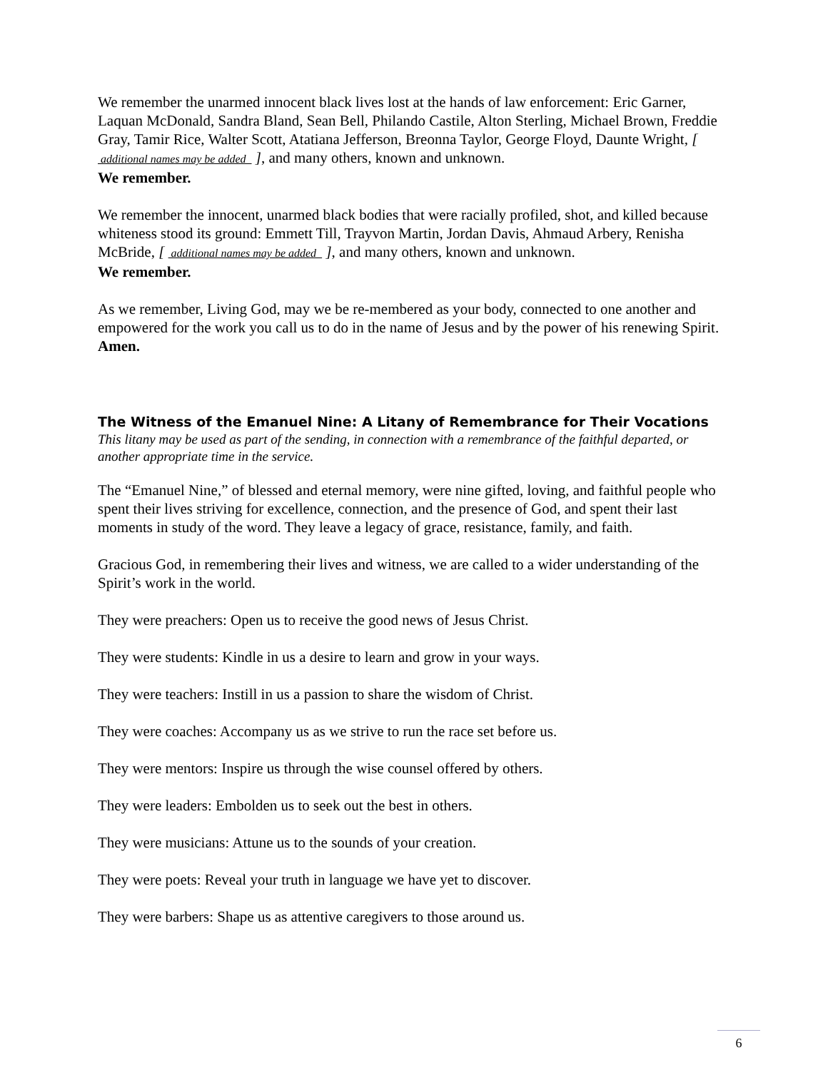We remember the unarmed innocent black lives lost at the hands of law enforcement: Eric Garner, Laquan McDonald, Sandra Bland, Sean Bell, Philando Castile, Alton Sterling, Michael Brown, Freddie Gray, Tamir Rice, Walter Scott, Atatiana Jefferson, Breonna Taylor, George Floyd, Daunte Wright, [ additional names may be added ], and many others, known and unknown.
We remember.
We remember the innocent, unarmed black bodies that were racially profiled, shot, and killed because whiteness stood its ground: Emmett Till, Trayvon Martin, Jordan Davis, Ahmaud Arbery, Renisha McBride, [ additional names may be added ], and many others, known and unknown.
We remember.
As we remember, Living God, may we be re-membered as your body, connected to one another and empowered for the work you call us to do in the name of Jesus and by the power of his renewing Spirit.
Amen.
The Witness of the Emanuel Nine: A Litany of Remembrance for Their Vocations
This litany may be used as part of the sending, in connection with a remembrance of the faithful departed, or another appropriate time in the service.
The “Emanuel Nine,” of blessed and eternal memory, were nine gifted, loving, and faithful people who spent their lives striving for excellence, connection, and the presence of God, and spent their last moments in study of the word. They leave a legacy of grace, resistance, family, and faith.
Gracious God, in remembering their lives and witness, we are called to a wider understanding of the Spirit’s work in the world.
They were preachers: Open us to receive the good news of Jesus Christ.
They were students: Kindle in us a desire to learn and grow in your ways.
They were teachers: Instill in us a passion to share the wisdom of Christ.
They were coaches: Accompany us as we strive to run the race set before us.
They were mentors: Inspire us through the wise counsel offered by others.
They were leaders: Embolden us to seek out the best in others.
They were musicians: Attune us to the sounds of your creation.
They were poets: Reveal your truth in language we have yet to discover.
They were barbers: Shape us as attentive caregivers to those around us.
6